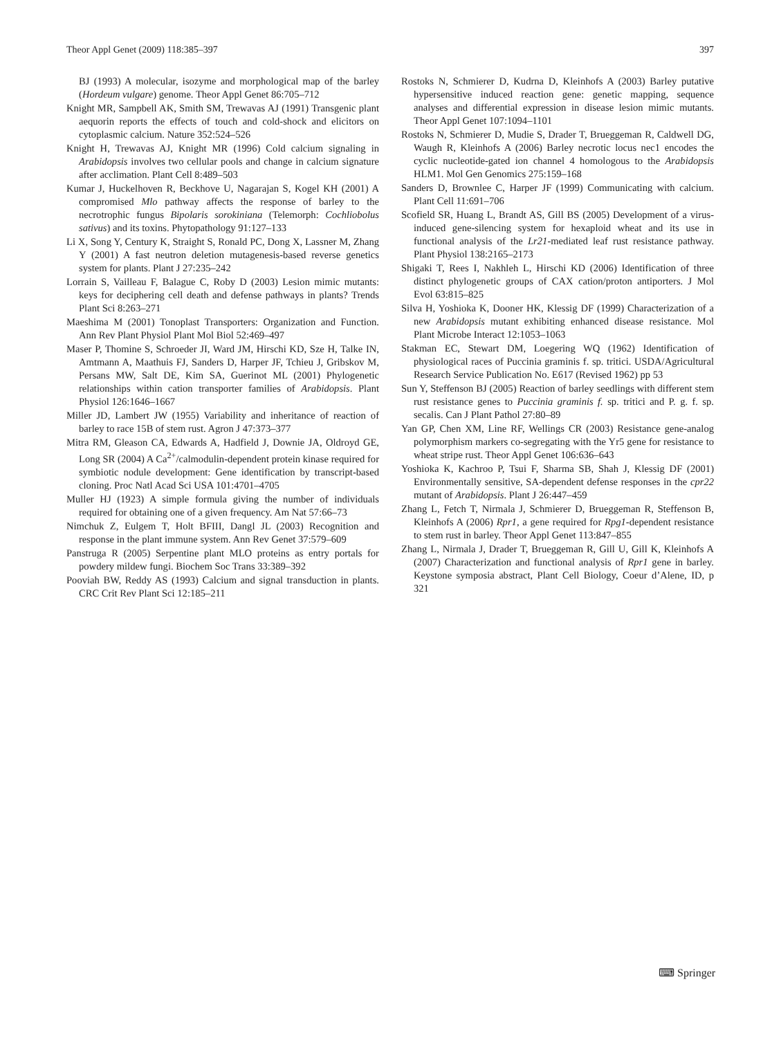Theor Appl Genet (2009) 118:385–397 397
BJ (1993) A molecular, isozyme and morphological map of the barley (Hordeum vulgare) genome. Theor Appl Genet 86:705–712
Knight MR, Sampbell AK, Smith SM, Trewavas AJ (1991) Transgenic plant aequorin reports the effects of touch and cold-shock and elicitors on cytoplasmic calcium. Nature 352:524–526
Knight H, Trewavas AJ, Knight MR (1996) Cold calcium signaling in Arabidopsis involves two cellular pools and change in calcium signature after acclimation. Plant Cell 8:489–503
Kumar J, Huckelhoven R, Beckhove U, Nagarajan S, Kogel KH (2001) A compromised Mlo pathway affects the response of barley to the necrotrophic fungus Bipolaris sorokiniana (Telemorph: Cochliobolus sativus) and its toxins. Phytopathology 91:127–133
Li X, Song Y, Century K, Straight S, Ronald PC, Dong X, Lassner M, Zhang Y (2001) A fast neutron deletion mutagenesis-based reverse genetics system for plants. Plant J 27:235–242
Lorrain S, Vailleau F, Balague C, Roby D (2003) Lesion mimic mutants: keys for deciphering cell death and defense pathways in plants? Trends Plant Sci 8:263–271
Maeshima M (2001) Tonoplast Transporters: Organization and Function. Ann Rev Plant Physiol Plant Mol Biol 52:469–497
Maser P, Thomine S, Schroeder JI, Ward JM, Hirschi KD, Sze H, Talke IN, Amtmann A, Maathuis FJ, Sanders D, Harper JF, Tchieu J, Gribskov M, Persans MW, Salt DE, Kim SA, Guerinot ML (2001) Phylogenetic relationships within cation transporter families of Arabidopsis. Plant Physiol 126:1646–1667
Miller JD, Lambert JW (1955) Variability and inheritance of reaction of barley to race 15B of stem rust. Agron J 47:373–377
Mitra RM, Gleason CA, Edwards A, Hadfield J, Downie JA, Oldroyd GE, Long SR (2004) A Ca<sup>2+</sup>/calmodulin-dependent protein kinase required for symbiotic nodule development: Gene identification by transcript-based cloning. Proc Natl Acad Sci USA 101:4701–4705
Muller HJ (1923) A simple formula giving the number of individuals required for obtaining one of a given frequency. Am Nat 57:66–73
Nimchuk Z, Eulgem T, Holt BFIII, Dangl JL (2003) Recognition and response in the plant immune system. Ann Rev Genet 37:579–609
Panstruga R (2005) Serpentine plant MLO proteins as entry portals for powdery mildew fungi. Biochem Soc Trans 33:389–392
Pooviah BW, Reddy AS (1993) Calcium and signal transduction in plants. CRC Crit Rev Plant Sci 12:185–211
Rostoks N, Schmierer D, Kudrna D, Kleinhofs A (2003) Barley putative hypersensitive induced reaction gene: genetic mapping, sequence analyses and differential expression in disease lesion mimic mutants. Theor Appl Genet 107:1094–1101
Rostoks N, Schmierer D, Mudie S, Drader T, Brueggeman R, Caldwell DG, Waugh R, Kleinhofs A (2006) Barley necrotic locus nec1 encodes the cyclic nucleotide-gated ion channel 4 homologous to the Arabidopsis HLM1. Mol Gen Genomics 275:159–168
Sanders D, Brownlee C, Harper JF (1999) Communicating with calcium. Plant Cell 11:691–706
Scofield SR, Huang L, Brandt AS, Gill BS (2005) Development of a virus-induced gene-silencing system for hexaploid wheat and its use in functional analysis of the Lr21-mediated leaf rust resistance pathway. Plant Physiol 138:2165–2173
Shigaki T, Rees I, Nakhleh L, Hirschi KD (2006) Identification of three distinct phylogenetic groups of CAX cation/proton antiporters. J Mol Evol 63:815–825
Silva H, Yoshioka K, Dooner HK, Klessig DF (1999) Characterization of a new Arabidopsis mutant exhibiting enhanced disease resistance. Mol Plant Microbe Interact 12:1053–1063
Stakman EC, Stewart DM, Loegering WQ (1962) Identification of physiological races of Puccinia graminis f. sp. tritici. USDA/Agricultural Research Service Publication No. E617 (Revised 1962) pp 53
Sun Y, Steffenson BJ (2005) Reaction of barley seedlings with different stem rust resistance genes to Puccinia graminis f. sp. tritici and P. g. f. sp. secalis. Can J Plant Pathol 27:80–89
Yan GP, Chen XM, Line RF, Wellings CR (2003) Resistance gene-analog polymorphism markers co-segregating with the Yr5 gene for resistance to wheat stripe rust. Theor Appl Genet 106:636–643
Yoshioka K, Kachroo P, Tsui F, Sharma SB, Shah J, Klessig DF (2001) Environmentally sensitive, SA-dependent defense responses in the cpr22 mutant of Arabidopsis. Plant J 26:447–459
Zhang L, Fetch T, Nirmala J, Schmierer D, Brueggeman R, Steffenson B, Kleinhofs A (2006) Rpr1, a gene required for Rpg1-dependent resistance to stem rust in barley. Theor Appl Genet 113:847–855
Zhang L, Nirmala J, Drader T, Brueggeman R, Gill U, Gill K, Kleinhofs A (2007) Characterization and functional analysis of Rpr1 gene in barley. Keystone symposia abstract, Plant Cell Biology, Coeur d’Alene, ID, p 321
⌨ Springer